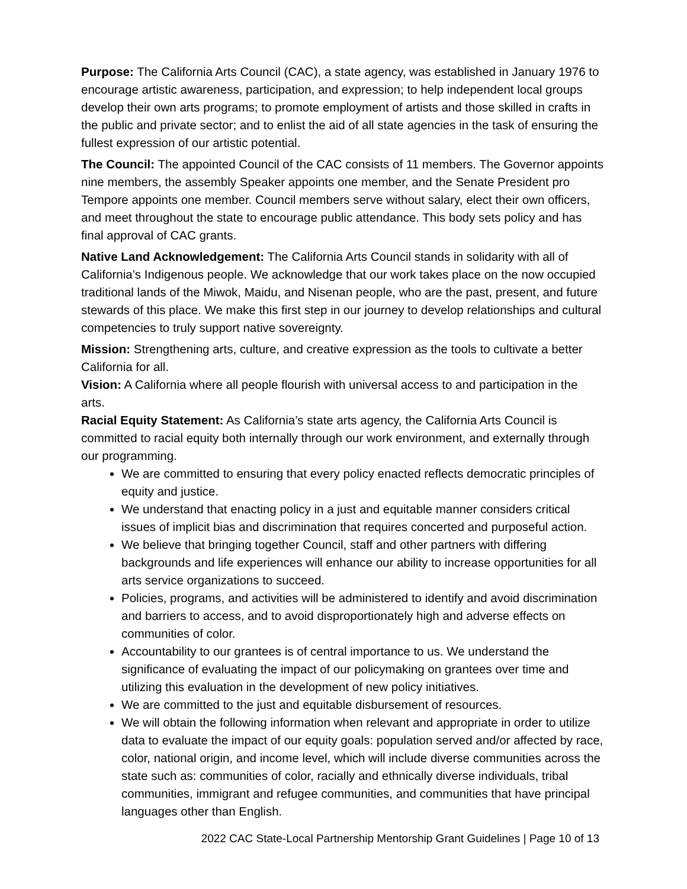Purpose: The California Arts Council (CAC), a state agency, was established in January 1976 to encourage artistic awareness, participation, and expression; to help independent local groups develop their own arts programs; to promote employment of artists and those skilled in crafts in the public and private sector; and to enlist the aid of all state agencies in the task of ensuring the fullest expression of our artistic potential.
The Council: The appointed Council of the CAC consists of 11 members. The Governor appoints nine members, the assembly Speaker appoints one member, and the Senate President pro Tempore appoints one member. Council members serve without salary, elect their own officers, and meet throughout the state to encourage public attendance. This body sets policy and has final approval of CAC grants.
Native Land Acknowledgement: The California Arts Council stands in solidarity with all of California’s Indigenous people. We acknowledge that our work takes place on the now occupied traditional lands of the Miwok, Maidu, and Nisenan people, who are the past, present, and future stewards of this place. We make this first step in our journey to develop relationships and cultural competencies to truly support native sovereignty.
Mission: Strengthening arts, culture, and creative expression as the tools to cultivate a better California for all.
Vision: A California where all people flourish with universal access to and participation in the arts.
Racial Equity Statement: As California’s state arts agency, the California Arts Council is committed to racial equity both internally through our work environment, and externally through our programming.
We are committed to ensuring that every policy enacted reflects democratic principles of equity and justice.
We understand that enacting policy in a just and equitable manner considers critical issues of implicit bias and discrimination that requires concerted and purposeful action.
We believe that bringing together Council, staff and other partners with differing backgrounds and life experiences will enhance our ability to increase opportunities for all arts service organizations to succeed.
Policies, programs, and activities will be administered to identify and avoid discrimination and barriers to access, and to avoid disproportionately high and adverse effects on communities of color.
Accountability to our grantees is of central importance to us. We understand the significance of evaluating the impact of our policymaking on grantees over time and utilizing this evaluation in the development of new policy initiatives.
We are committed to the just and equitable disbursement of resources.
We will obtain the following information when relevant and appropriate in order to utilize data to evaluate the impact of our equity goals: population served and/or affected by race, color, national origin, and income level, which will include diverse communities across the state such as: communities of color, racially and ethnically diverse individuals, tribal communities, immigrant and refugee communities, and communities that have principal languages other than English.
2022 CAC State-Local Partnership Mentorship Grant Guidelines | Page 10 of 13